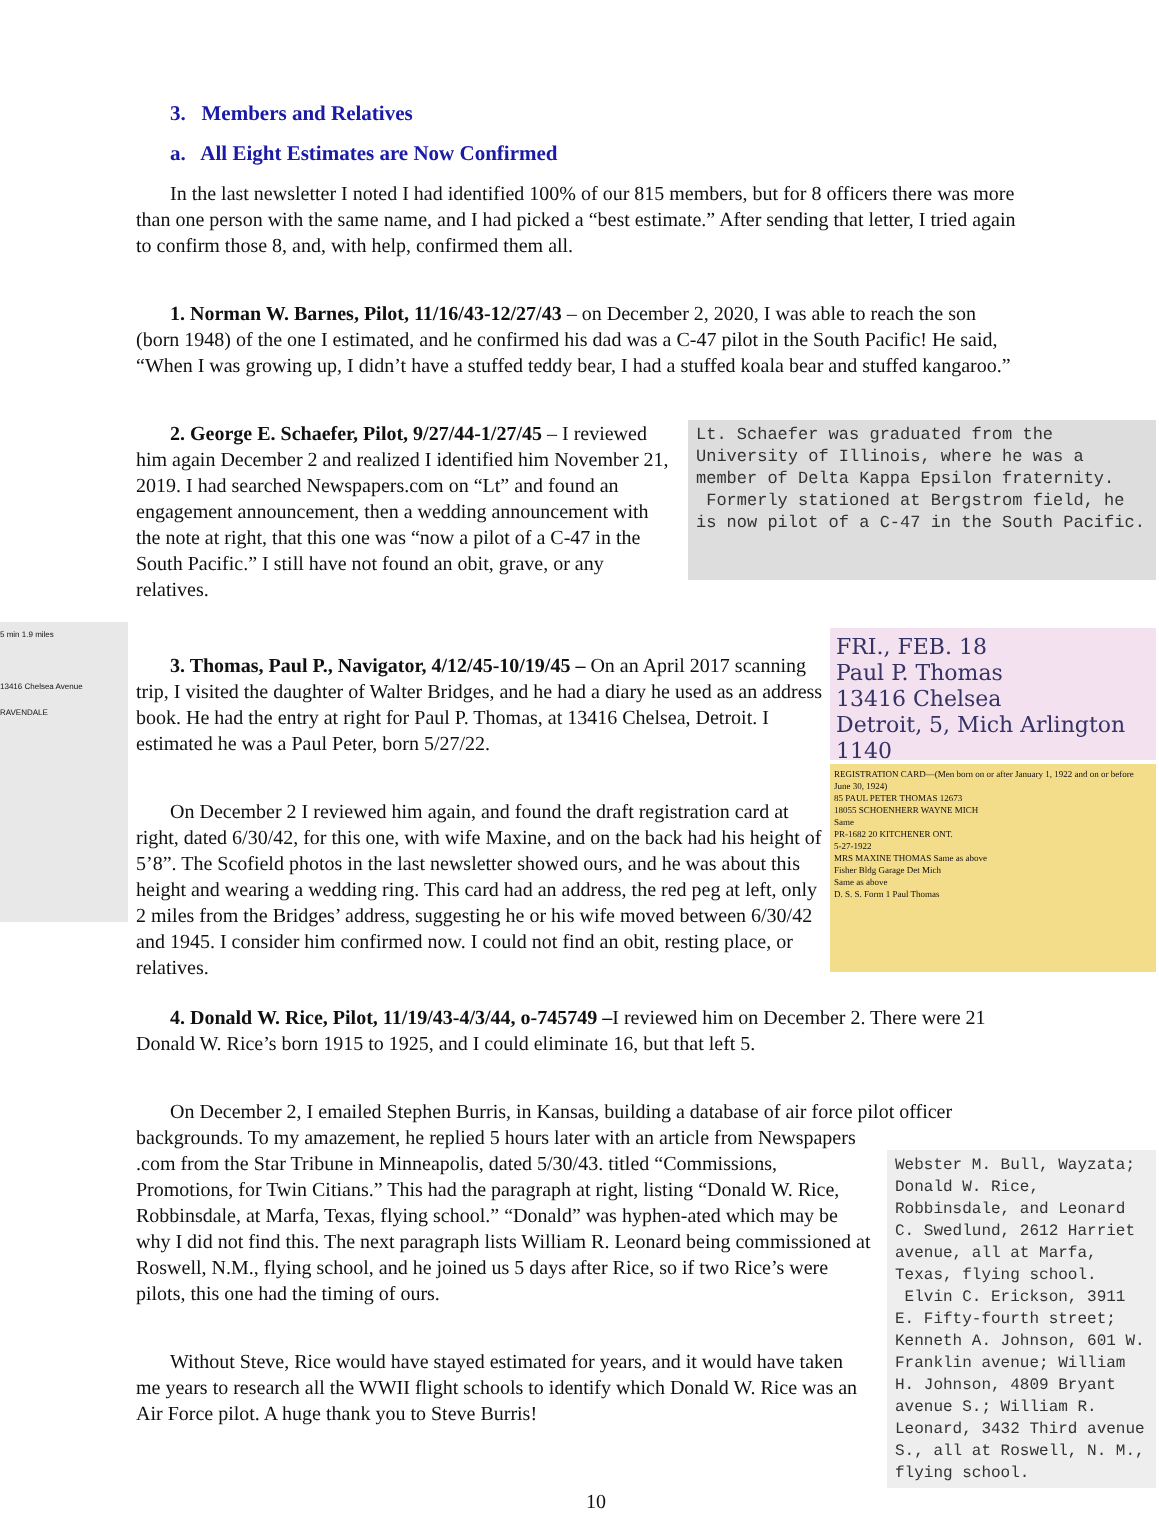3. Members and Relatives
a. All Eight Estimates are Now Confirmed
In the last newsletter I noted I had identified 100% of our 815 members, but for 8 officers there was more than one person with the same name, and I had picked a “best estimate.” After sending that letter, I tried again to confirm those 8, and, with help, confirmed them all.
1. Norman W. Barnes, Pilot, 11/16/43-12/27/43 – on December 2, 2020, I was able to reach the son (born 1948) of the one I estimated, and he confirmed his dad was a C-47 pilot in the South Pacific! He said, “When I was growing up, I didn’t have a stuffed teddy bear, I had a stuffed koala bear and stuffed kangaroo.”
2. George E. Schaefer, Pilot, 9/27/44-1/27/45 – I reviewed him again December 2 and realized I identified him November 21, 2019. I had searched Newspapers.com on “Lt” and found an engagement announcement, then a wedding announcement with the note at right, that this one was “now a pilot of a C-47 in the South Pacific.” I still have not found an obit, grave, or any relatives.
Lt. Schaefer was graduated from the University of Illinois, where he was a member of Delta Kappa Epsilon fraternity.
Formerly stationed at Bergstrom field, he is now pilot of a C-47 in the South Pacific.
3. Thomas, Paul P., Navigator, 4/12/45-10/19/45 – On an April 2017 scanning trip, I visited the daughter of Walter Bridges, and he had a diary he used as an address book. He had the entry at right for Paul P. Thomas, at 13416 Chelsea, Detroit. I estimated he was a Paul Peter, born 5/27/22.
On December 2 I reviewed him again, and found the draft registration card at right, dated 6/30/42, for this one, with wife Maxine, and on the back had his height of 5’8”. The Scofield photos in the last newsletter showed ours, and he was about this height and wearing a wedding ring. This card had an address, the red peg at left, only 2 miles from the Bridges’ address, suggesting he or his wife moved between 6/30/42 and 1945. I consider him confirmed now. I could not find an obit, resting place, or relatives.
FRI., FEB. 18
Paul P. Thomas
13416 Chelsea
Detroit, 5, Mich Arlington 1140
REGISTRATION CARD—(Men born on or after January 1, 1922 and on or before June 30, 1924)
85 PAUL PETER THOMAS 12673
18055 SCHOENHERR WAYNE MICH
Same
PR-1682 20 KITCHENER ONT.
5-27-1922
MRS MAXINE THOMAS Same as above
Fisher Bldg Garage Det Mich
Same as above
D. S. S. Form 1 Paul Thomas
4. Donald W. Rice, Pilot, 11/19/43-4/3/44, o-745749 –I reviewed him on December 2. There were 21 Donald W. Rice’s born 1915 to 1925, and I could eliminate 16, but that left 5.
On December 2, I emailed Stephen Burris, in Kansas, building a database of air force pilot officer backgrounds. To my amazement, he replied 5 hours later with an article from Newspapers
.com from the Star Tribune in Minneapolis, dated 5/30/43. titled “Commissions, Promotions, for Twin Citians.” This had the paragraph at right, listing “Donald W. Rice, Robbinsdale, at Marfa, Texas, flying school.” “Donald” was hyphen-ated which may be why I did not find this. The next paragraph lists William R. Leonard being commissioned at Roswell, N.M., flying school, and he joined us 5 days after Rice, so if two Rice’s were pilots, this one had the timing of ours.
Without Steve, Rice would have stayed estimated for years, and it would have taken me years to research all the WWII flight schools to identify which Donald W. Rice was an Air Force pilot. A huge thank you to Steve Burris!
Webster M. Bull, Wayzata; Donald W. Rice, Robbinsdale, and Leonard C. Swedlund, 2612 Harriet avenue, all at Marfa, Texas, flying school.
Elvin C. Erickson, 3911 E. Fifty-fourth street; Kenneth A. Johnson, 601 W. Franklin avenue; William H. Johnson, 4809 Bryant avenue S.; William R. Leonard, 3432 Third avenue S., all at Roswell, N. M., flying school.
10
5 min 1.9 miles
13416 Chelsea Avenue
RAVENDALE